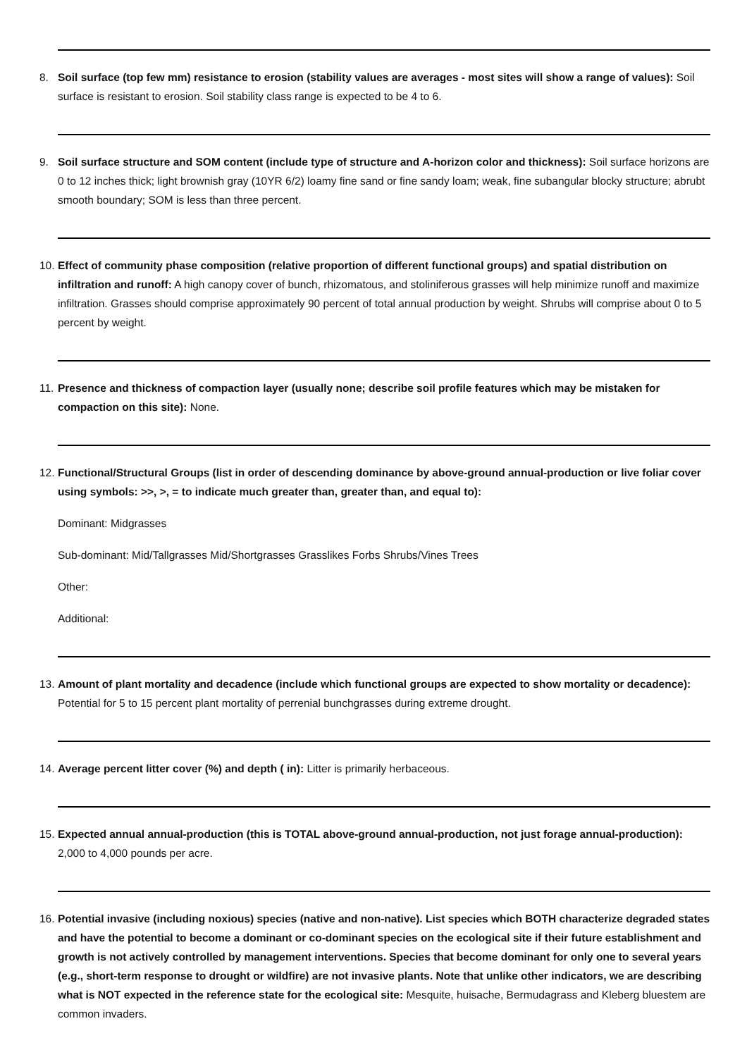8. Soil surface (top few mm) resistance to erosion (stability values are averages - most sites will show a range of values): Soil surface is resistant to erosion. Soil stability class range is expected to be 4 to 6.
9. Soil surface structure and SOM content (include type of structure and A-horizon color and thickness): Soil surface horizons are 0 to 12 inches thick; light brownish gray (10YR 6/2) loamy fine sand or fine sandy loam; weak, fine subangular blocky structure; abrubt smooth boundary; SOM is less than three percent.
10.
Effect of community phase composition (relative proportion of different functional groups) and spatial distribution on infiltration and runoff: A high canopy cover of bunch, rhizomatous, and stoliniferous grasses will help minimize runoff and maximize infiltration. Grasses should comprise approximately 90 percent of total annual production by weight. Shrubs will comprise about 0 to 5 percent by weight.
11.
Presence and thickness of compaction layer (usually none; describe soil profile features which may be mistaken for compaction on this site): None.
12.
Functional/Structural Groups (list in order of descending dominance by above-ground annual-production or live foliar cover using symbols: >>, >, = to indicate much greater than, greater than, and equal to):
Dominant: Midgrasses
Sub-dominant: Mid/Tallgrasses Mid/Shortgrasses Grasslikes Forbs Shrubs/Vines Trees
Other:
Additional:
13.
Amount of plant mortality and decadence (include which functional groups are expected to show mortality or decadence): Potential for 5 to 15 percent plant mortality of perrenial bunchgrasses during extreme drought.
14.
Average percent litter cover (%) and depth ( in): Litter is primarily herbaceous.
15.
Expected annual annual-production (this is TOTAL above-ground annual-production, not just forage annual-production): 2,000 to 4,000 pounds per acre.
16.
Potential invasive (including noxious) species (native and non-native). List species which BOTH characterize degraded states and have the potential to become a dominant or co-dominant species on the ecological site if their future establishment and growth is not actively controlled by management interventions. Species that become dominant for only one to several years (e.g., short-term response to drought or wildfire) are not invasive plants. Note that unlike other indicators, we are describing what is NOT expected in the reference state for the ecological site: Mesquite, huisache, Bermudagrass and Kleberg bluestem are common invaders.